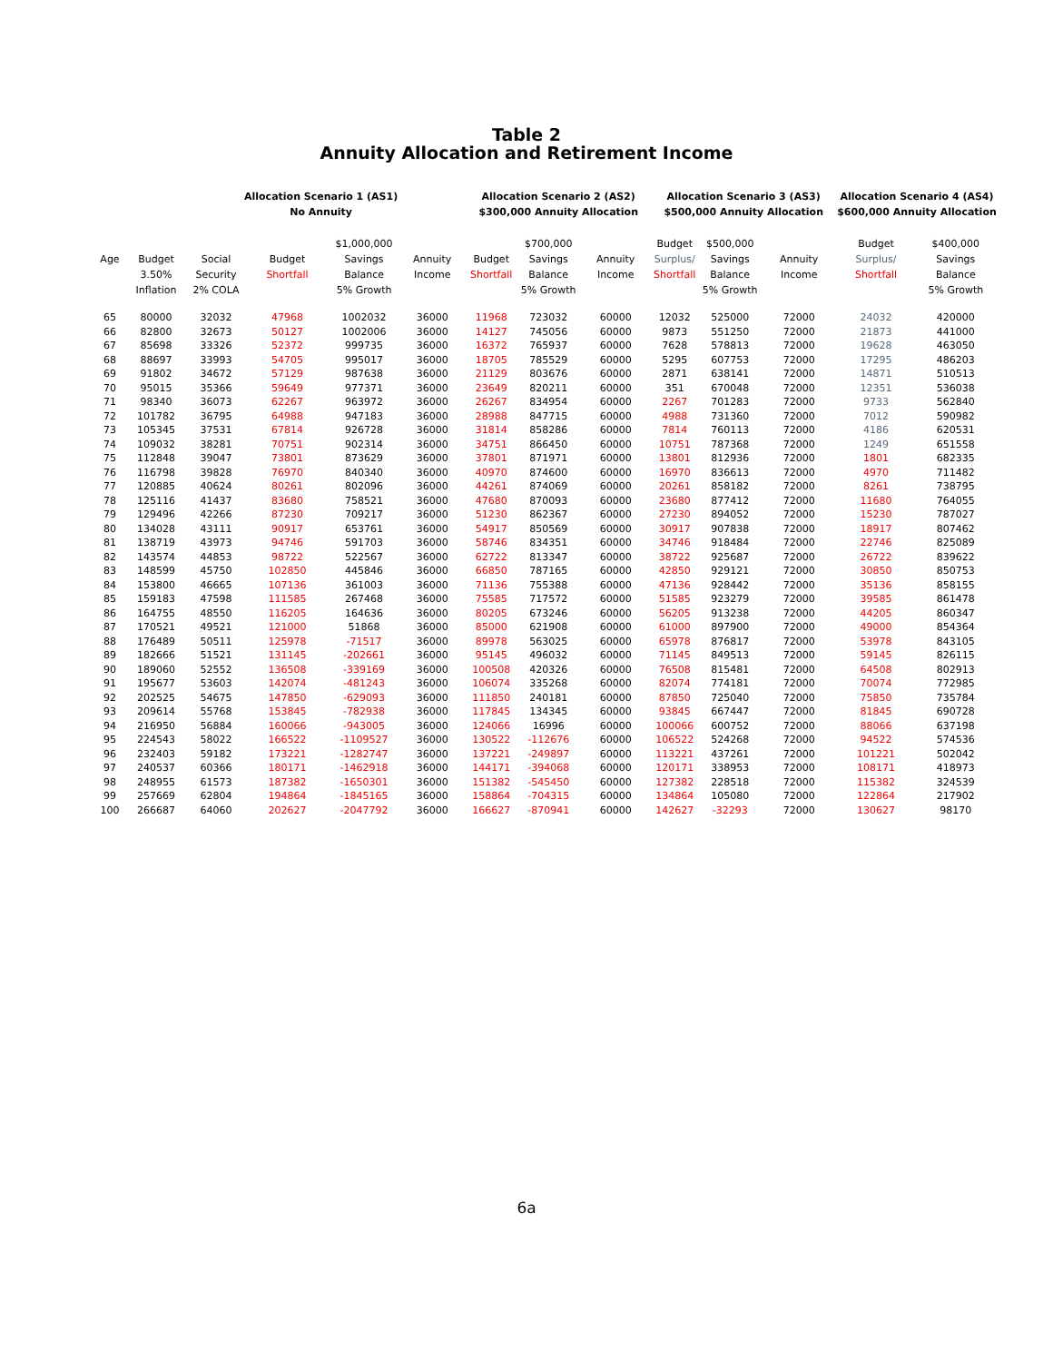Table 2
Annuity Allocation and Retirement Income
| | | | Allocation Scenario 1 (AS1) | | | Allocation Scenario 2 (AS2) | | | Allocation Scenario 3 (AS3) | | | Allocation Scenario 4 (AS4) | |
| --- | --- | --- | --- | --- | --- | --- | --- | --- | --- | --- | --- | --- | --- |
| | | | No Annuity | | | $300,000 Annuity Allocation | | | $500,000 Annuity Allocation | | | $600,000 Annuity Allocation | |
| | | | | $1,000,000 | | | $700,000 | | Budget | $500,000 | | Budget | $400,000 |
| Age | Budget | Social | Budget | Savings | Annuity | Budget | Savings | Annuity | Surplus/ | Savings | Annuity | Surplus/ | Savings |
| | 3.50% | Security | Shortfall | Balance | Income | Shortfall | Balance | Income | Shortfall | Balance | Income | Shortfall | Balance |
| | Inflation | 2% COLA | | 5% Growth | | | 5% Growth | | | 5% Growth | | | 5% Growth |
| 65 | 80000 | 32032 | 47968 | 1002032 | 36000 | 11968 | 723032 | 60000 | 12032 | 525000 | 72000 | 24032 | 420000 |
| 66 | 82800 | 32673 | 50127 | 1002006 | 36000 | 14127 | 745056 | 60000 | 9873 | 551250 | 72000 | 21873 | 441000 |
| 67 | 85698 | 33326 | 52372 | 999735 | 36000 | 16372 | 765937 | 60000 | 7628 | 578813 | 72000 | 19628 | 463050 |
| 68 | 88697 | 33993 | 54705 | 995017 | 36000 | 18705 | 785529 | 60000 | 5295 | 607753 | 72000 | 17295 | 486203 |
| 69 | 91802 | 34672 | 57129 | 987638 | 36000 | 21129 | 803676 | 60000 | 2871 | 638141 | 72000 | 14871 | 510513 |
| 70 | 95015 | 35366 | 59649 | 977371 | 36000 | 23649 | 820211 | 60000 | 351 | 670048 | 72000 | 12351 | 536038 |
| 71 | 98340 | 36073 | 62267 | 963972 | 36000 | 26267 | 834954 | 60000 | 2267 | 701283 | 72000 | 9733 | 562840 |
| 72 | 101782 | 36795 | 64988 | 947183 | 36000 | 28988 | 847715 | 60000 | 4988 | 731360 | 72000 | 7012 | 590982 |
| 73 | 105345 | 37531 | 67814 | 926728 | 36000 | 31814 | 858286 | 60000 | 7814 | 760113 | 72000 | 4186 | 620531 |
| 74 | 109032 | 38281 | 70751 | 902314 | 36000 | 34751 | 866450 | 60000 | 10751 | 787368 | 72000 | 1249 | 651558 |
| 75 | 112848 | 39047 | 73801 | 873629 | 36000 | 37801 | 871971 | 60000 | 13801 | 812936 | 72000 | 1801 | 682335 |
| 76 | 116798 | 39828 | 76970 | 840340 | 36000 | 40970 | 874600 | 60000 | 16970 | 836613 | 72000 | 4970 | 711482 |
| 77 | 120885 | 40624 | 80261 | 802096 | 36000 | 44261 | 874069 | 60000 | 20261 | 858182 | 72000 | 8261 | 738795 |
| 78 | 125116 | 41437 | 83680 | 758521 | 36000 | 47680 | 870093 | 60000 | 23680 | 877412 | 72000 | 11680 | 764055 |
| 79 | 129496 | 42266 | 87230 | 709217 | 36000 | 51230 | 862367 | 60000 | 27230 | 894052 | 72000 | 15230 | 787027 |
| 80 | 134028 | 43111 | 90917 | 653761 | 36000 | 54917 | 850569 | 60000 | 30917 | 907838 | 72000 | 18917 | 807462 |
| 81 | 138719 | 43973 | 94746 | 591703 | 36000 | 58746 | 834351 | 60000 | 34746 | 918484 | 72000 | 22746 | 825089 |
| 82 | 143574 | 44853 | 98722 | 522567 | 36000 | 62722 | 813347 | 60000 | 38722 | 925687 | 72000 | 26722 | 839622 |
| 83 | 148599 | 45750 | 102850 | 445846 | 36000 | 66850 | 787165 | 60000 | 42850 | 929121 | 72000 | 30850 | 850753 |
| 84 | 153800 | 46665 | 107136 | 361003 | 36000 | 71136 | 755388 | 60000 | 47136 | 928442 | 72000 | 35136 | 858155 |
| 85 | 159183 | 47598 | 111585 | 267468 | 36000 | 75585 | 717572 | 60000 | 51585 | 923279 | 72000 | 39585 | 861478 |
| 86 | 164755 | 48550 | 116205 | 164636 | 36000 | 80205 | 673246 | 60000 | 56205 | 913238 | 72000 | 44205 | 860347 |
| 87 | 170521 | 49521 | 121000 | 51868 | 36000 | 85000 | 621908 | 60000 | 61000 | 897900 | 72000 | 49000 | 854364 |
| 88 | 176489 | 50511 | 125978 | -71517 | 36000 | 89978 | 563025 | 60000 | 65978 | 876817 | 72000 | 53978 | 843105 |
| 89 | 182666 | 51521 | 131145 | -202661 | 36000 | 95145 | 496032 | 60000 | 71145 | 849513 | 72000 | 59145 | 826115 |
| 90 | 189060 | 52552 | 136508 | -339169 | 36000 | 100508 | 420326 | 60000 | 76508 | 815481 | 72000 | 64508 | 802913 |
| 91 | 195677 | 53603 | 142074 | -481243 | 36000 | 106074 | 335268 | 60000 | 82074 | 774181 | 72000 | 70074 | 772985 |
| 92 | 202525 | 54675 | 147850 | -629093 | 36000 | 111850 | 240181 | 60000 | 87850 | 725040 | 72000 | 75850 | 735784 |
| 93 | 209614 | 55768 | 153845 | -782938 | 36000 | 117845 | 134345 | 60000 | 93845 | 667447 | 72000 | 81845 | 690728 |
| 94 | 216950 | 56884 | 160066 | -943005 | 36000 | 124066 | 16996 | 60000 | 100066 | 600752 | 72000 | 88066 | 637198 |
| 95 | 224543 | 58022 | 166522 | -1109527 | 36000 | 130522 | -112676 | 60000 | 106522 | 524268 | 72000 | 94522 | 574536 |
| 96 | 232403 | 59182 | 173221 | -1282747 | 36000 | 137221 | -249897 | 60000 | 113221 | 437261 | 72000 | 101221 | 502042 |
| 97 | 240537 | 60366 | 180171 | -1462918 | 36000 | 144171 | -394068 | 60000 | 120171 | 338953 | 72000 | 108171 | 418973 |
| 98 | 248955 | 61573 | 187382 | -1650301 | 36000 | 151382 | -545450 | 60000 | 127382 | 228518 | 72000 | 115382 | 324539 |
| 99 | 257669 | 62804 | 194864 | -1845165 | 36000 | 158864 | -704315 | 60000 | 134864 | 105080 | 72000 | 122864 | 217902 |
| 100 | 266687 | 64060 | 202627 | -2047792 | 36000 | 166627 | -870941 | 60000 | 142627 | -32293 | 72000 | 130627 | 98170 |
6a